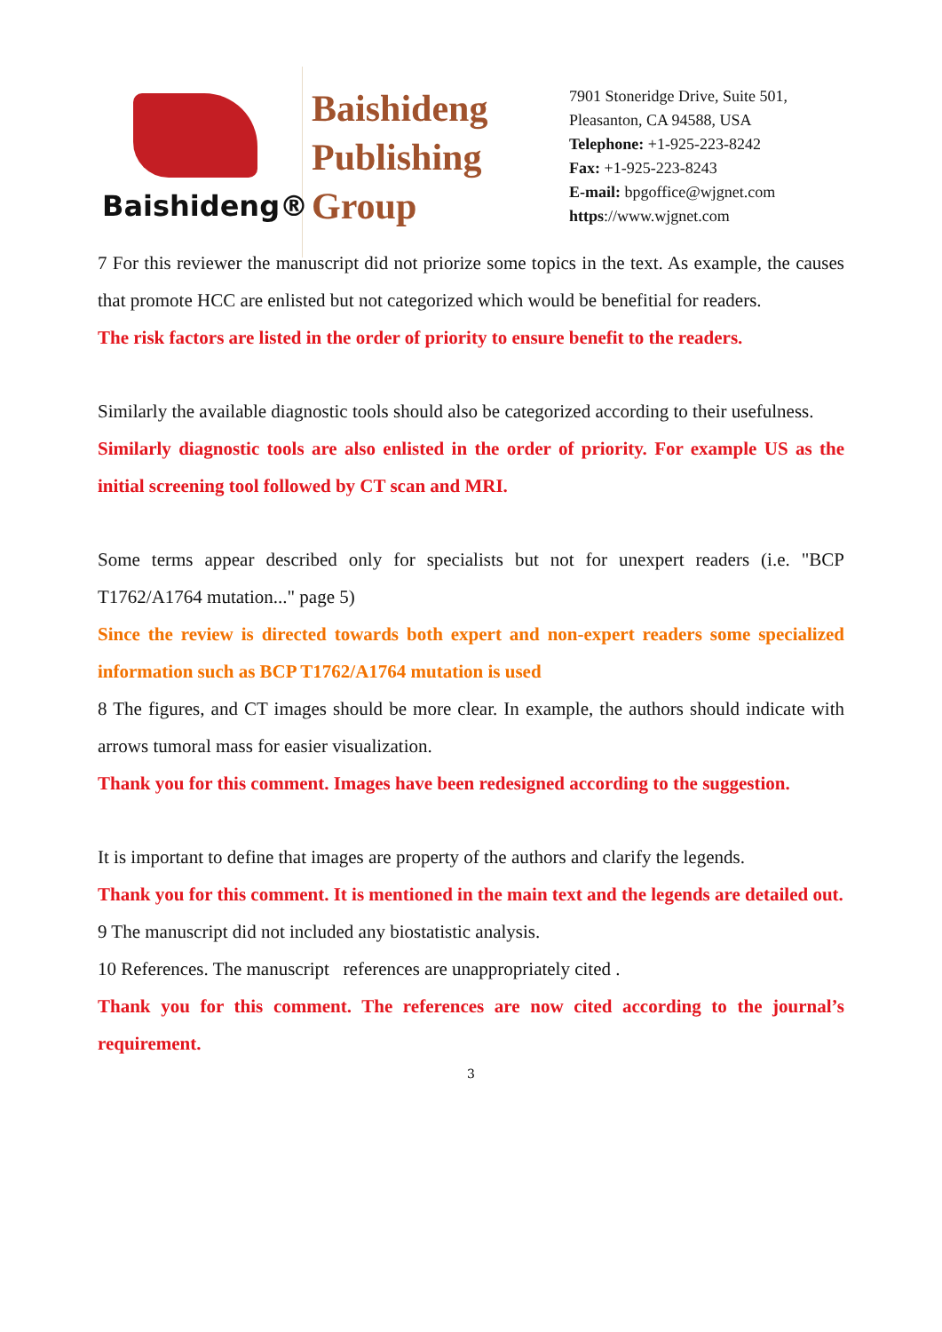Baishideng®
Baishideng
Publishing
Group
7901 Stoneridge Drive, Suite 501,
Pleasanton, CA 94588, USA
Telephone: +1-925-223-8242
Fax: +1-925-223-8243
E-mail: bpgoffice@wjgnet.com
https://www.wjgnet.com
7 For this reviewer the manuscript did not priorize some topics in the text. As example, the causes that promote HCC are enlisted but not categorized which would be benefitial for readers.
The risk factors are listed in the order of priority to ensure benefit to the readers.
Similarly the available diagnostic tools should also be categorized according to their usefulness.
Similarly diagnostic tools are also enlisted in the order of priority. For example US as the initial screening tool followed by CT scan and MRI.
Some terms appear described only for specialists but not for unexpert readers (i.e. "BCP T1762/A1764 mutation..." page 5)
Since the review is directed towards both expert and non-expert readers some specialized information such as BCP T1762/A1764 mutation is used
8 The figures, and CT images should be more clear. In example, the authors should indicate with arrows tumoral mass for easier visualization.
Thank you for this comment. Images have been redesigned according to the suggestion.
It is important to define that images are property of the authors and clarify the legends.
Thank you for this comment. It is mentioned in the main text and the legends are detailed out.
9 The manuscript did not included any biostatistic analysis.
10 References. The manuscript references are unappropriately cited .
Thank you for this comment. The references are now cited according to the journal’s requirement.
3